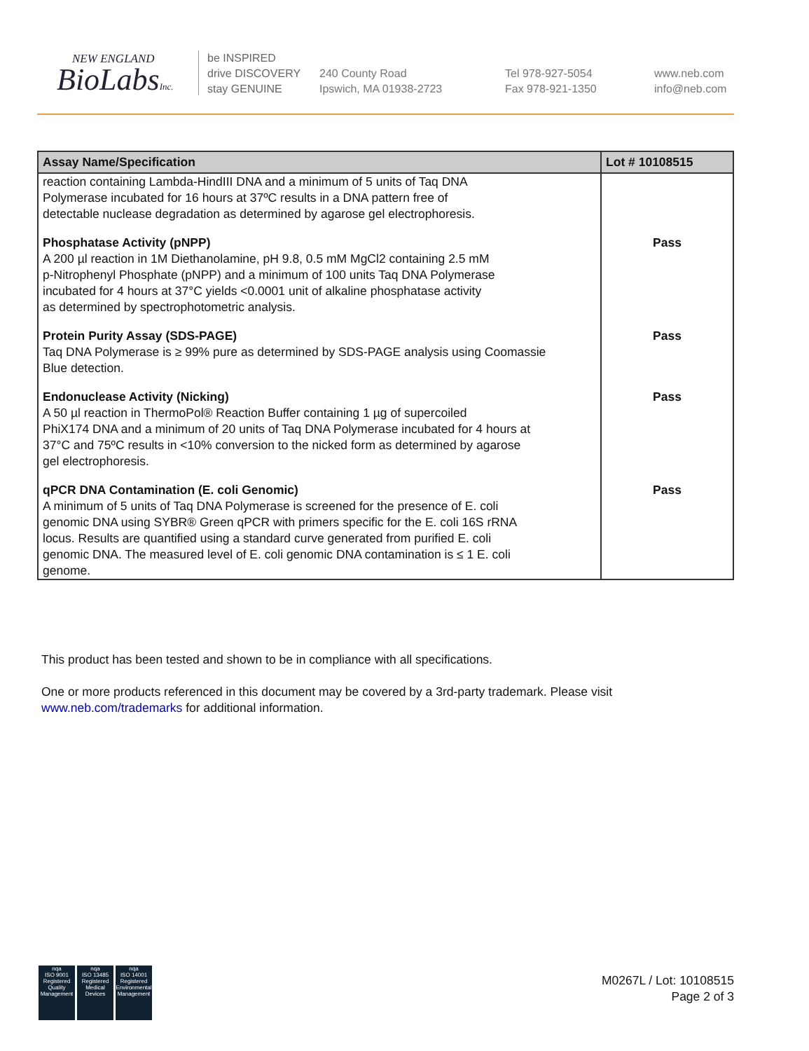NEW ENGLAND
BioLabsInc.
be INSPIRED
drive DISCOVERY
stay GENUINE
240 County Road
Ipswich, MA 01938-2723
Tel 978-927-5054
Fax 978-921-1350
www.neb.com
info@neb.com
| Assay Name/Specification | Lot # 10108515 |
| --- | --- |
| reaction containing Lambda-HindIII DNA and a minimum of 5 units of Taq DNA Polymerase incubated for 16 hours at 37ºC results in a DNA pattern free of detectable nuclease degradation as determined by agarose gel electrophoresis. | |
| Phosphatase Activity (pNPP) A 200 µl reaction in 1M Diethanolamine, pH 9.8, 0.5 mM MgCl2 containing 2.5 mM p-Nitrophenyl Phosphate (pNPP) and a minimum of 100 units Taq DNA Polymerase incubated for 4 hours at 37°C yields <0.0001 unit of alkaline phosphatase activity as determined by spectrophotometric analysis. | Pass |
| Protein Purity Assay (SDS-PAGE) Taq DNA Polymerase is ≥ 99% pure as determined by SDS-PAGE analysis using Coomassie Blue detection. | Pass |
| Endonuclease Activity (Nicking) A 50 µl reaction in ThermoPol® Reaction Buffer containing 1 µg of supercoiled PhiX174 DNA and a minimum of 20 units of Taq DNA Polymerase incubated for 4 hours at 37°C and 75ºC results in <10% conversion to the nicked form as determined by agarose gel electrophoresis. | Pass |
| qPCR DNA Contamination (E. coli Genomic) A minimum of 5 units of Taq DNA Polymerase is screened for the presence of E. coli genomic DNA using SYBR® Green qPCR with primers specific for the E. coli 16S rRNA locus. Results are quantified using a standard curve generated from purified E. coli genomic DNA. The measured level of E. coli genomic DNA contamination is ≤ 1 E. coli genome. | Pass |
This product has been tested and shown to be in compliance with all specifications.
One or more products referenced in this document may be covered by a 3rd-party trademark. Please visit
www.neb.com/trademarks for additional information.
nqa
ISO 9001
Registered
Quality Management
nqa
ISO 13485
Registered
Medical Devices
nqa
ISO 14001
Registered
Environmental Management
M0267L / Lot: 10108515
Page 2 of 3